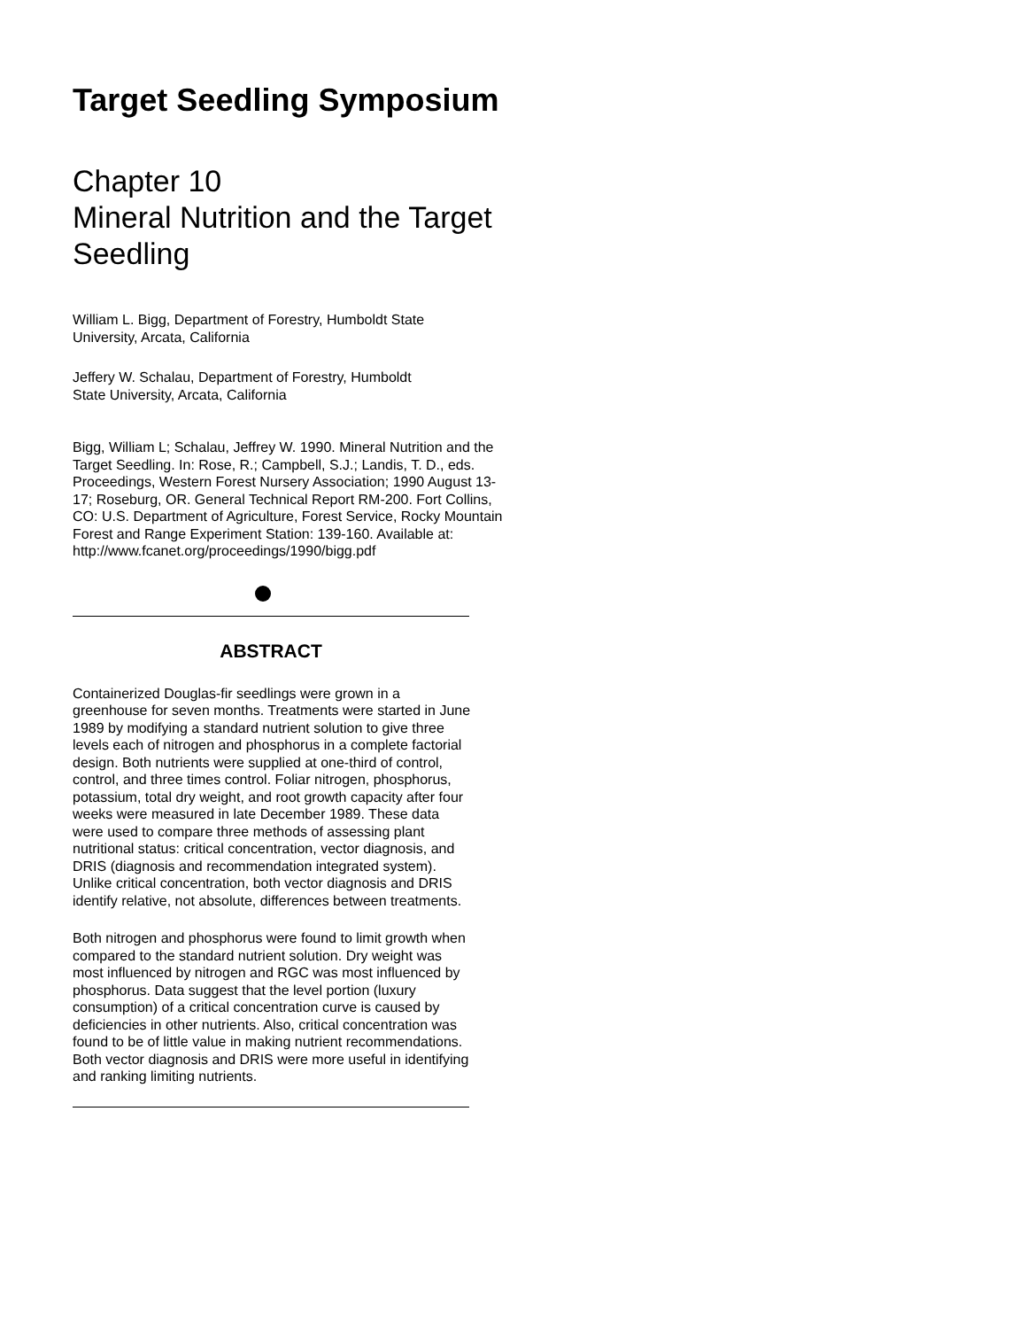Target Seedling Symposium
Chapter 10
Mineral Nutrition and the Target Seedling
William L. Bigg, Department of Forestry, Humboldt State
University, Arcata, California
Jeffery W. Schalau, Department of Forestry, Humboldt
State University, Arcata, California
Bigg, William L; Schalau, Jeffrey W. 1990. Mineral Nutrition and the Target Seedling. In: Rose, R.; Campbell, S.J.; Landis, T. D., eds. Proceedings, Western Forest Nursery Association; 1990 August 13-17; Roseburg, OR. General Technical Report RM-200. Fort Collins, CO: U.S. Department of Agriculture, Forest Service, Rocky Mountain Forest and Range Experiment Station: 139-160. Available at: http://www.fcanet.org/proceedings/1990/bigg.pdf
ABSTRACT
Containerized Douglas-fir seedlings were grown in a greenhouse for seven months. Treatments were started in June 1989 by modifying a standard nutrient solution to give three levels each of nitrogen and phosphorus in a complete factorial design. Both nutrients were supplied at one-third of control, control, and three times control. Foliar nitrogen, phosphorus, potassium, total dry weight, and root growth capacity after four weeks were measured in late December 1989. These data were used to compare three methods of assessing plant nutritional status: critical concentration, vector diagnosis, and DRIS (diagnosis and recommendation integrated system). Unlike critical concentration, both vector diagnosis and DRIS identify relative, not absolute, differences between treatments.
Both nitrogen and phosphorus were found to limit growth when compared to the standard nutrient solution. Dry weight was most influenced by nitrogen and RGC was most influenced by phosphorus. Data suggest that the level portion (luxury consumption) of a critical concentration curve is caused by deficiencies in other nutrients. Also, critical concentration was found to be of little value in making nutrient recommendations. Both vector diagnosis and DRIS were more useful in identifying and ranking limiting nutrients.